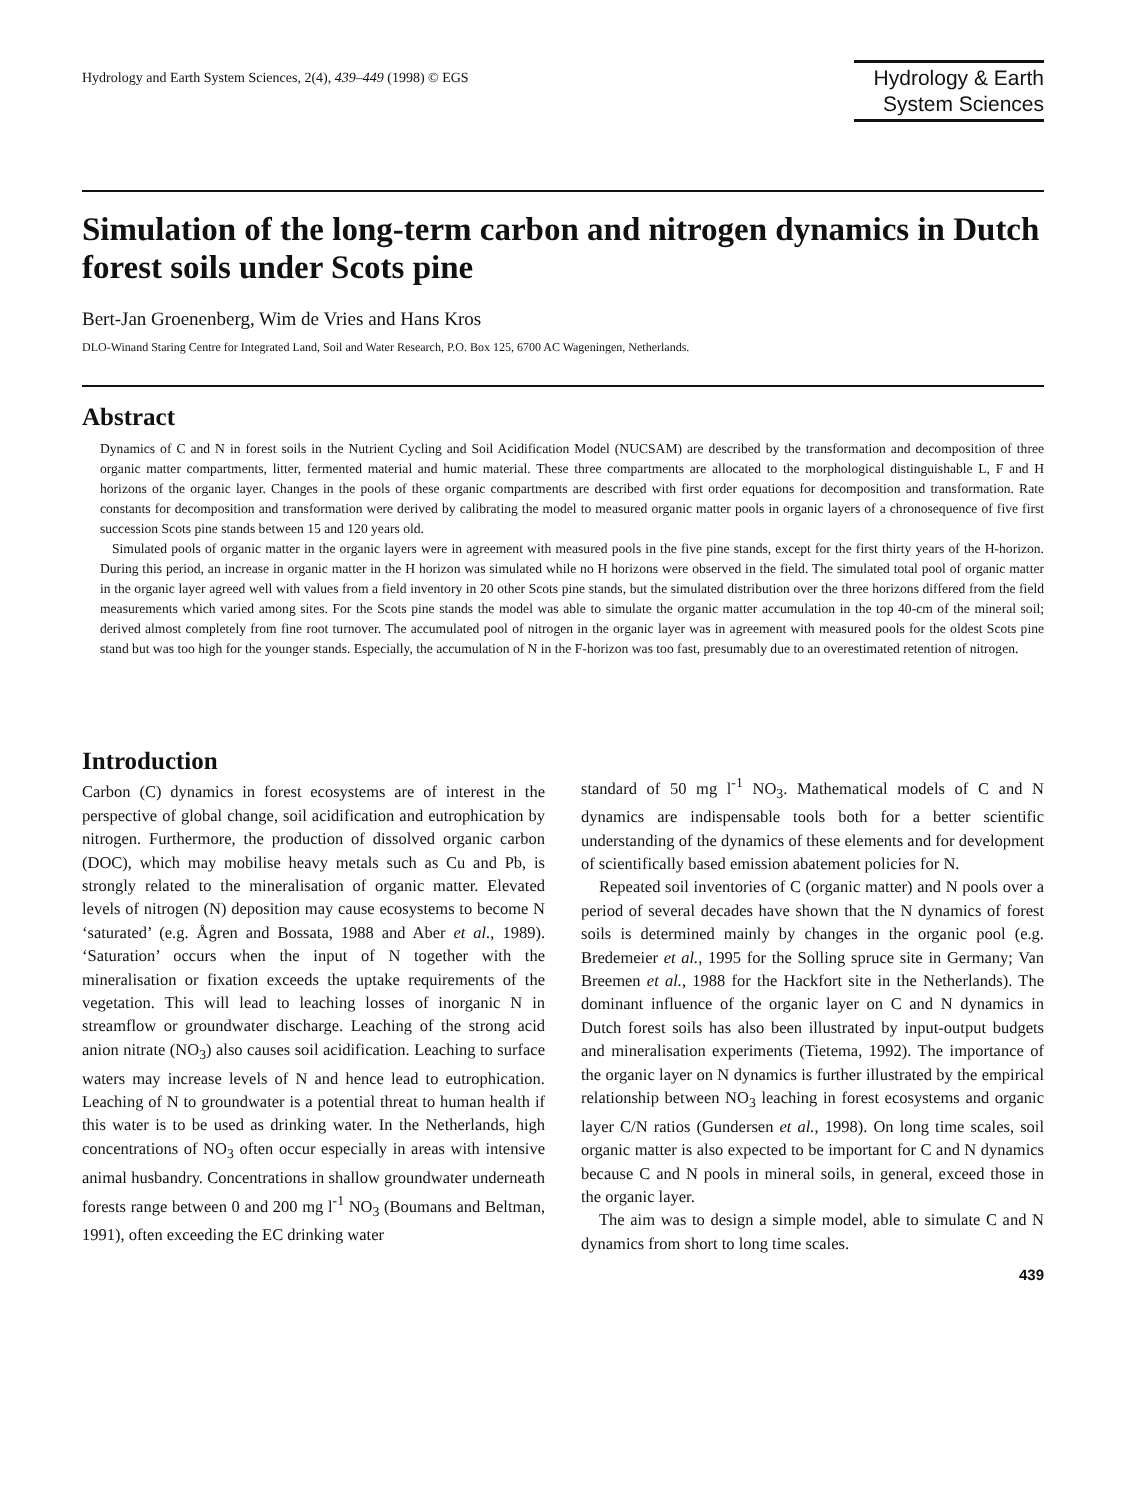Hydrology and Earth System Sciences, 2(4), 439–449 (1998) © EGS
Hydrology & Earth
System Sciences
Simulation of the long-term carbon and nitrogen dynamics in Dutch forest soils under Scots pine
Bert-Jan Groenenberg, Wim de Vries and Hans Kros
DLO-Winand Staring Centre for Integrated Land, Soil and Water Research, P.O. Box 125, 6700 AC Wageningen, Netherlands.
Abstract
Dynamics of C and N in forest soils in the Nutrient Cycling and Soil Acidification Model (NUCSAM) are described by the transformation and decomposition of three organic matter compartments, litter, fermented material and humic material. These three compartments are allocated to the morphological distinguishable L, F and H horizons of the organic layer. Changes in the pools of these organic compartments are described with first order equations for decomposition and transformation. Rate constants for decomposition and transformation were derived by calibrating the model to measured organic matter pools in organic layers of a chronosequence of five first succession Scots pine stands between 15 and 120 years old.
Simulated pools of organic matter in the organic layers were in agreement with measured pools in the five pine stands, except for the first thirty years of the H-horizon. During this period, an increase in organic matter in the H horizon was simulated while no H horizons were observed in the field. The simulated total pool of organic matter in the organic layer agreed well with values from a field inventory in 20 other Scots pine stands, but the simulated distribution over the three horizons differed from the field measurements which varied among sites. For the Scots pine stands the model was able to simulate the organic matter accumulation in the top 40-cm of the mineral soil; derived almost completely from fine root turnover. The accumulated pool of nitrogen in the organic layer was in agreement with measured pools for the oldest Scots pine stand but was too high for the younger stands. Especially, the accumulation of N in the F-horizon was too fast, presumably due to an overestimated retention of nitrogen.
Introduction
Carbon (C) dynamics in forest ecosystems are of interest in the perspective of global change, soil acidification and eutrophication by nitrogen. Furthermore, the production of dissolved organic carbon (DOC), which may mobilise heavy metals such as Cu and Pb, is strongly related to the mineralisation of organic matter. Elevated levels of nitrogen (N) deposition may cause ecosystems to become N ‘saturated’ (e.g. Ågren and Bossata, 1988 and Aber et al., 1989). ‘Saturation’ occurs when the input of N together with the mineralisation or fixation exceeds the uptake requirements of the vegetation. This will lead to leaching losses of inorganic N in streamflow or groundwater discharge. Leaching of the strong acid anion nitrate (NO<sub>3</sub>) also causes soil acidification. Leaching to surface waters may increase levels of N and hence lead to eutrophication. Leaching of N to groundwater is a potential threat to human health if this water is to be used as drinking water. In the Netherlands, high concentrations of NO<sub>3</sub> often occur especially in areas with intensive animal husbandry. Concentrations in shallow groundwater underneath forests range between 0 and 200 mg l<sup>-1</sup> NO<sub>3</sub> (Boumans and Beltman, 1991), often exceeding the EC drinking water
standard of 50 mg l<sup>-1</sup> NO<sub>3</sub>. Mathematical models of C and N dynamics are indispensable tools both for a better scientific understanding of the dynamics of these elements and for development of scientifically based emission abatement policies for N.
Repeated soil inventories of C (organic matter) and N pools over a period of several decades have shown that the N dynamics of forest soils is determined mainly by changes in the organic pool (e.g. Bredemeier et al., 1995 for the Solling spruce site in Germany; Van Breemen et al., 1988 for the Hackfort site in the Netherlands). The dominant influence of the organic layer on C and N dynamics in Dutch forest soils has also been illustrated by input-output budgets and mineralisation experiments (Tietema, 1992). The importance of the organic layer on N dynamics is further illustrated by the empirical relationship between NO<sub>3</sub> leaching in forest ecosystems and organic layer C/N ratios (Gundersen et al., 1998). On long time scales, soil organic matter is also expected to be important for C and N dynamics because C and N pools in mineral soils, in general, exceed those in the organic layer.
The aim was to design a simple model, able to simulate C and N dynamics from short to long time scales.
439